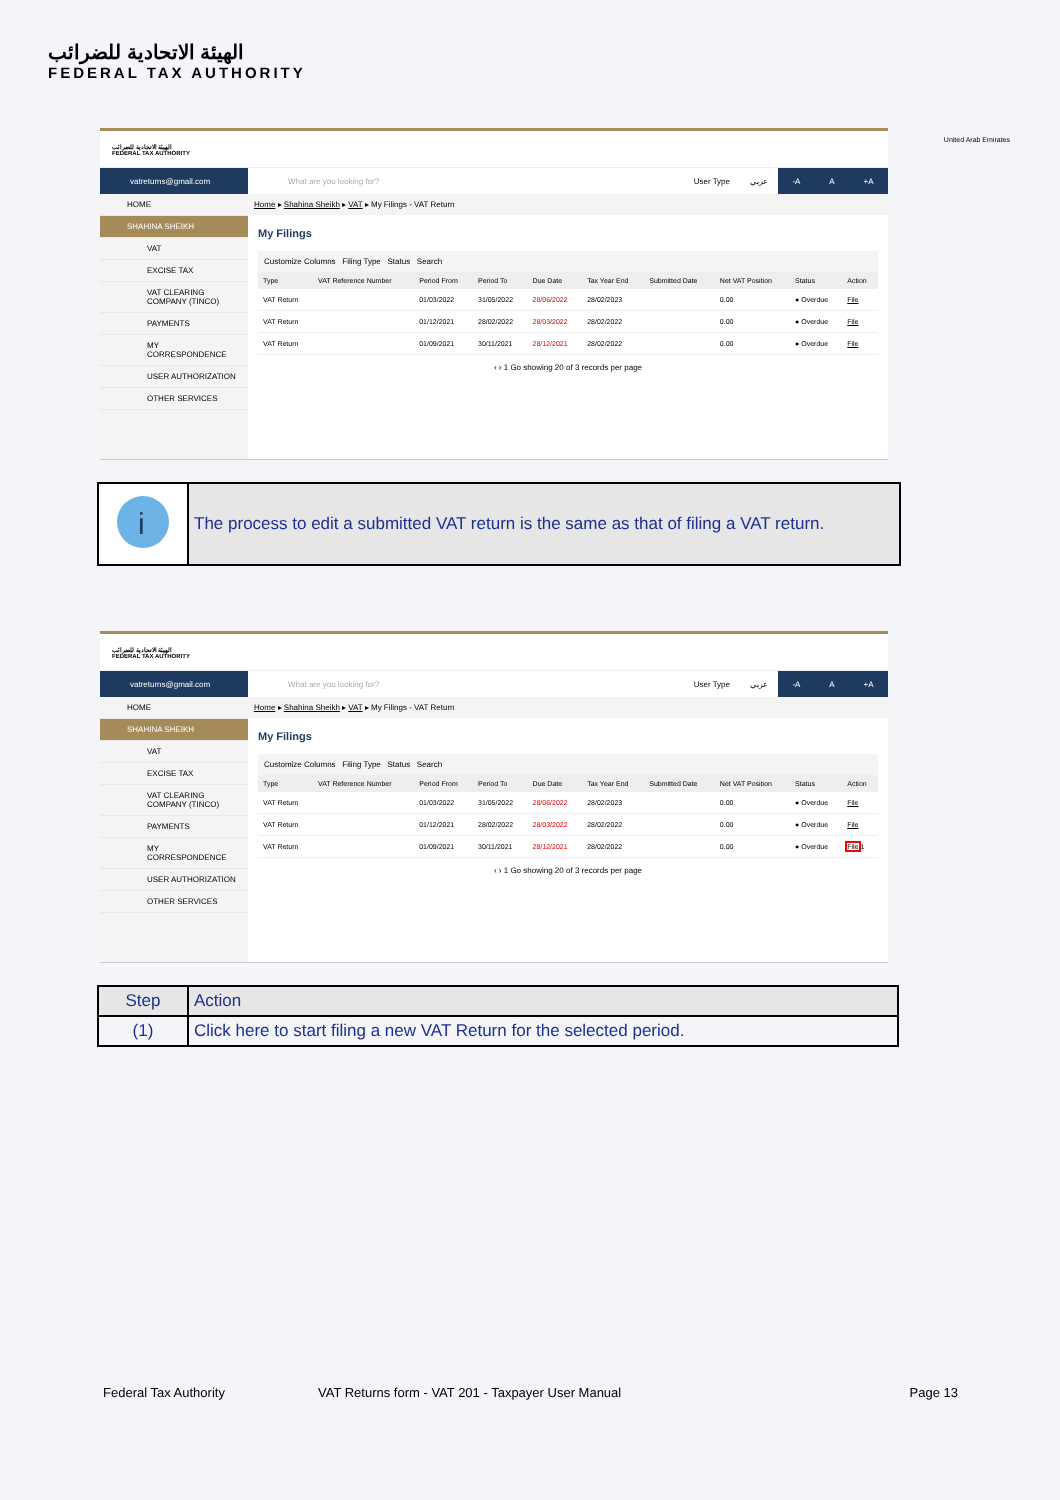الهيئة الاتحادية للضرائب
FEDERAL TAX AUTHORITY
United Arab Emirates
الهيئة الاتحادية للضرائب
FEDERAL TAX AUTHORITY
vatreturns@gmail.com
What are you looking for? User Type عربي
-A A +A
HOME
SHAHINA SHEIKH
VAT
EXCISE TAX
VAT CLEARING COMPANY (TINCO)
PAYMENTS
MY CORRESPONDENCE
USER AUTHORIZATION
OTHER SERVICES
Home ▸ Shahina Sheikh ▸ VAT ▸ My Filings - VAT Return
My Filings
Customize Columns Filing Type Status Search
| Type | VAT Reference Number | Period From | Period To | Due Date | Tax Year End | Submitted Date | Net VAT Position | Status | Action |
| --- | --- | --- | --- | --- | --- | --- | --- | --- | --- |
| VAT Return | | 01/03/2022 | 31/05/2022 | 28/06/2022 | 28/02/2023 | | 0.00 | ● Overdue | File |
| VAT Return | | 01/12/2021 | 28/02/2022 | 28/03/2022 | 28/02/2022 | | 0.00 | ● Overdue | File |
| VAT Return | | 01/09/2021 | 30/11/2021 | 28/12/2021 | 28/02/2022 | | 0.00 | ● Overdue | File |
‹ › 1 Go showing 20 of 3 records per page
i
The process to edit a submitted VAT return is the same as that of filing a VAT return.
الهيئة الاتحادية للضرائب
FEDERAL TAX AUTHORITY
vatreturns@gmail.com
What are you looking for? User Type عربي
-A A +A
HOME
SHAHINA SHEIKH
VAT
EXCISE TAX
VAT CLEARING COMPANY (TINCO)
PAYMENTS
MY CORRESPONDENCE
USER AUTHORIZATION
OTHER SERVICES
Home ▸ Shahina Sheikh ▸ VAT ▸ My Filings - VAT Return
My Filings
Customize Columns Filing Type Status Search
| Type | VAT Reference Number | Period From | Period To | Due Date | Tax Year End | Submitted Date | Net VAT Position | Status | Action |
| --- | --- | --- | --- | --- | --- | --- | --- | --- | --- |
| VAT Return | | 01/03/2022 | 31/05/2022 | 28/06/2022 | 28/02/2023 | | 0.00 | ● Overdue | File |
| VAT Return | | 01/12/2021 | 28/02/2022 | 28/03/2022 | 28/02/2022 | | 0.00 | ● Overdue | File |
| VAT Return | | 01/09/2021 | 30/11/2021 | 28/12/2021 | 28/02/2022 | | 0.00 | ● Overdue | File 1 |
‹ › 1 Go showing 20 of 3 records per page
| Step | Action |
| --- | --- |
| (1) | Click here to start filing a new VAT Return for the selected period. |
Federal Tax Authority VAT Returns form - VAT 201 - Taxpayer User Manual Page 13